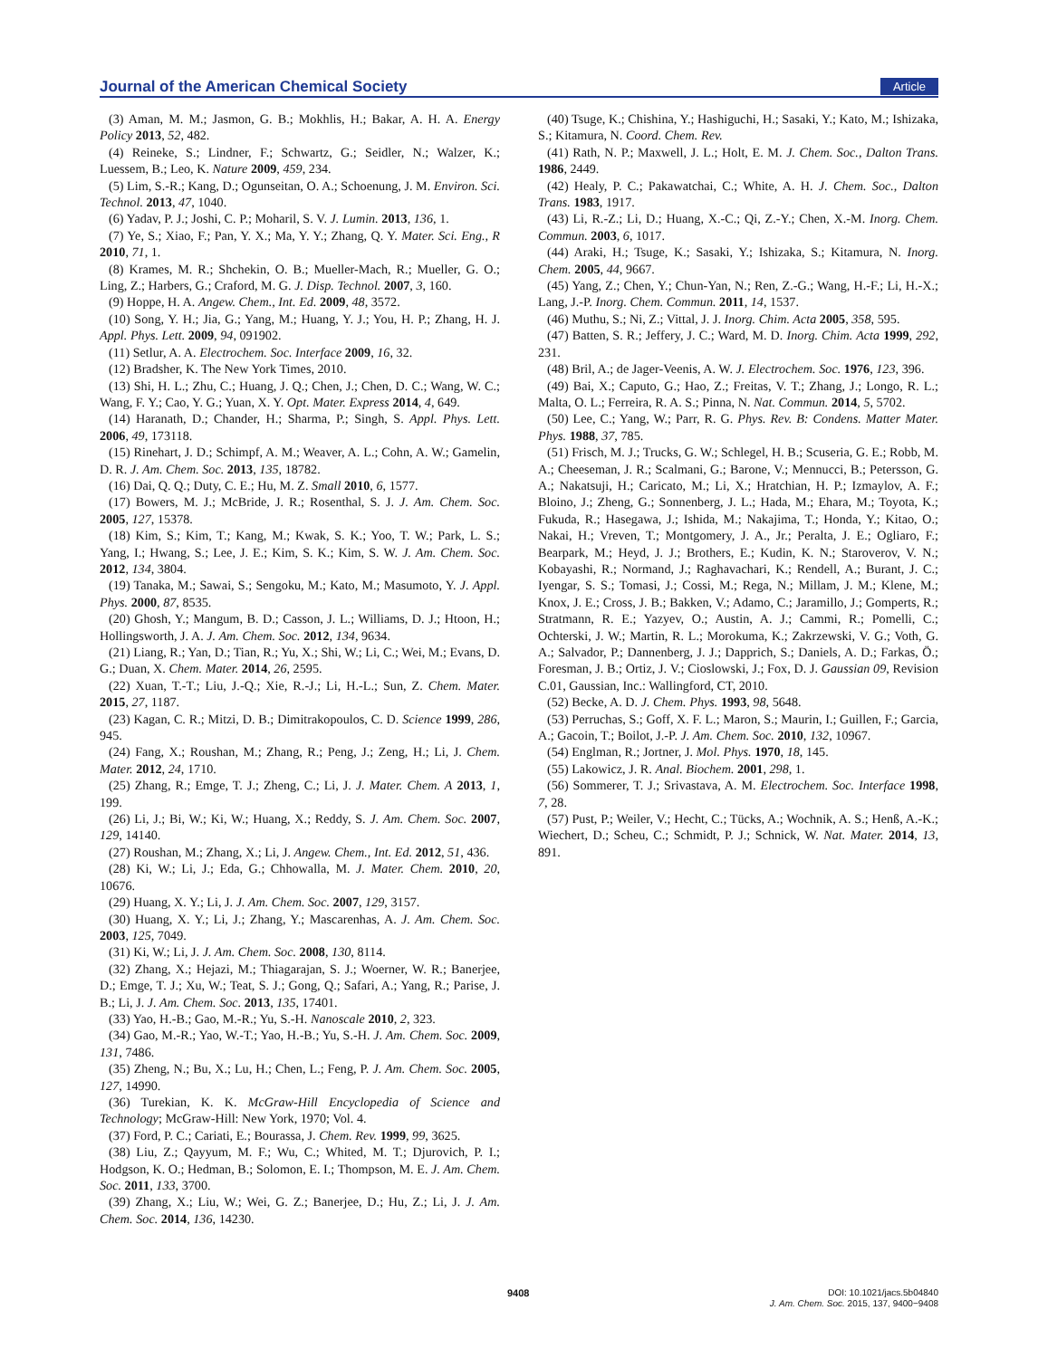Journal of the American Chemical Society Article
(3) Aman, M. M.; Jasmon, G. B.; Mokhlis, H.; Bakar, A. H. A. Energy Policy 2013, 52, 482.
(4) Reineke, S.; Lindner, F.; Schwartz, G.; Seidler, N.; Walzer, K.; Luessem, B.; Leo, K. Nature 2009, 459, 234.
(5) Lim, S.-R.; Kang, D.; Ogunseitan, O. A.; Schoenung, J. M. Environ. Sci. Technol. 2013, 47, 1040.
(6) Yadav, P. J.; Joshi, C. P.; Moharil, S. V. J. Lumin. 2013, 136, 1.
(7) Ye, S.; Xiao, F.; Pan, Y. X.; Ma, Y. Y.; Zhang, Q. Y. Mater. Sci. Eng., R 2010, 71, 1.
(8) Krames, M. R.; Shchekin, O. B.; Mueller-Mach, R.; Mueller, G. O.; Ling, Z.; Harbers, G.; Craford, M. G. J. Disp. Technol. 2007, 3, 160.
(9) Hoppe, H. A. Angew. Chem., Int. Ed. 2009, 48, 3572.
(10) Song, Y. H.; Jia, G.; Yang, M.; Huang, Y. J.; You, H. P.; Zhang, H. J. Appl. Phys. Lett. 2009, 94, 091902.
(11) Setlur, A. A. Electrochem. Soc. Interface 2009, 16, 32.
(12) Bradsher, K. The New York Times, 2010.
(13) Shi, H. L.; Zhu, C.; Huang, J. Q.; Chen, J.; Chen, D. C.; Wang, W. C.; Wang, F. Y.; Cao, Y. G.; Yuan, X. Y. Opt. Mater. Express 2014, 4, 649.
(14) Haranath, D.; Chander, H.; Sharma, P.; Singh, S. Appl. Phys. Lett. 2006, 49, 173118.
(15) Rinehart, J. D.; Schimpf, A. M.; Weaver, A. L.; Cohn, A. W.; Gamelin, D. R. J. Am. Chem. Soc. 2013, 135, 18782.
(16) Dai, Q. Q.; Duty, C. E.; Hu, M. Z. Small 2010, 6, 1577.
(17) Bowers, M. J.; McBride, J. R.; Rosenthal, S. J. J. Am. Chem. Soc. 2005, 127, 15378.
(18) Kim, S.; Kim, T.; Kang, M.; Kwak, S. K.; Yoo, T. W.; Park, L. S.; Yang, I.; Hwang, S.; Lee, J. E.; Kim, S. K.; Kim, S. W. J. Am. Chem. Soc. 2012, 134, 3804.
(19) Tanaka, M.; Sawai, S.; Sengoku, M.; Kato, M.; Masumoto, Y. J. Appl. Phys. 2000, 87, 8535.
(20) Ghosh, Y.; Mangum, B. D.; Casson, J. L.; Williams, D. J.; Htoon, H.; Hollingsworth, J. A. J. Am. Chem. Soc. 2012, 134, 9634.
(21) Liang, R.; Yan, D.; Tian, R.; Yu, X.; Shi, W.; Li, C.; Wei, M.; Evans, D. G.; Duan, X. Chem. Mater. 2014, 26, 2595.
(22) Xuan, T.-T.; Liu, J.-Q.; Xie, R.-J.; Li, H.-L.; Sun, Z. Chem. Mater. 2015, 27, 1187.
(23) Kagan, C. R.; Mitzi, D. B.; Dimitrakopoulos, C. D. Science 1999, 286, 945.
(24) Fang, X.; Roushan, M.; Zhang, R.; Peng, J.; Zeng, H.; Li, J. Chem. Mater. 2012, 24, 1710.
(25) Zhang, R.; Emge, T. J.; Zheng, C.; Li, J. J. Mater. Chem. A 2013, 1, 199.
(26) Li, J.; Bi, W.; Ki, W.; Huang, X.; Reddy, S. J. Am. Chem. Soc. 2007, 129, 14140.
(27) Roushan, M.; Zhang, X.; Li, J. Angew. Chem., Int. Ed. 2012, 51, 436.
(28) Ki, W.; Li, J.; Eda, G.; Chhowalla, M. J. Mater. Chem. 2010, 20, 10676.
(29) Huang, X. Y.; Li, J. J. Am. Chem. Soc. 2007, 129, 3157.
(30) Huang, X. Y.; Li, J.; Zhang, Y.; Mascarenhas, A. J. Am. Chem. Soc. 2003, 125, 7049.
(31) Ki, W.; Li, J. J. Am. Chem. Soc. 2008, 130, 8114.
(32) Zhang, X.; Hejazi, M.; Thiagarajan, S. J.; Woerner, W. R.; Banerjee, D.; Emge, T. J.; Xu, W.; Teat, S. J.; Gong, Q.; Safari, A.; Yang, R.; Parise, J. B.; Li, J. J. Am. Chem. Soc. 2013, 135, 17401.
(33) Yao, H.-B.; Gao, M.-R.; Yu, S.-H. Nanoscale 2010, 2, 323.
(34) Gao, M.-R.; Yao, W.-T.; Yao, H.-B.; Yu, S.-H. J. Am. Chem. Soc. 2009, 131, 7486.
(35) Zheng, N.; Bu, X.; Lu, H.; Chen, L.; Feng, P. J. Am. Chem. Soc. 2005, 127, 14990.
(36) Turekian, K. K. McGraw-Hill Encyclopedia of Science and Technology; McGraw-Hill: New York, 1970; Vol. 4.
(37) Ford, P. C.; Cariati, E.; Bourassa, J. Chem. Rev. 1999, 99, 3625.
(38) Liu, Z.; Qayyum, M. F.; Wu, C.; Whited, M. T.; Djurovich, P. I.; Hodgson, K. O.; Hedman, B.; Solomon, E. I.; Thompson, M. E. J. Am. Chem. Soc. 2011, 133, 3700.
(39) Zhang, X.; Liu, W.; Wei, G. Z.; Banerjee, D.; Hu, Z.; Li, J. J. Am. Chem. Soc. 2014, 136, 14230.
(40) Tsuge, K.; Chishina, Y.; Hashiguchi, H.; Sasaki, Y.; Kato, M.; Ishizaka, S.; Kitamura, N. Coord. Chem. Rev.
(41) Rath, N. P.; Maxwell, J. L.; Holt, E. M. J. Chem. Soc., Dalton Trans. 1986, 2449.
(42) Healy, P. C.; Pakawatchai, C.; White, A. H. J. Chem. Soc., Dalton Trans. 1983, 1917.
(43) Li, R.-Z.; Li, D.; Huang, X.-C.; Qi, Z.-Y.; Chen, X.-M. Inorg. Chem. Commun. 2003, 6, 1017.
(44) Araki, H.; Tsuge, K.; Sasaki, Y.; Ishizaka, S.; Kitamura, N. Inorg. Chem. 2005, 44, 9667.
(45) Yang, Z.; Chen, Y.; Chun-Yan, N.; Ren, Z.-G.; Wang, H.-F.; Li, H.-X.; Lang, J.-P. Inorg. Chem. Commun. 2011, 14, 1537.
(46) Muthu, S.; Ni, Z.; Vittal, J. J. Inorg. Chim. Acta 2005, 358, 595.
(47) Batten, S. R.; Jeffery, J. C.; Ward, M. D. Inorg. Chim. Acta 1999, 292, 231.
(48) Bril, A.; de Jager-Veenis, A. W. J. Electrochem. Soc. 1976, 123, 396.
(49) Bai, X.; Caputo, G.; Hao, Z.; Freitas, V. T.; Zhang, J.; Longo, R. L.; Malta, O. L.; Ferreira, R. A. S.; Pinna, N. Nat. Commun. 2014, 5, 5702.
(50) Lee, C.; Yang, W.; Parr, R. G. Phys. Rev. B: Condens. Matter Mater. Phys. 1988, 37, 785.
(51) Frisch, M. J.; Trucks, G. W.; Schlegel, H. B.; Scuseria, G. E.; Robb, M. A.; Cheeseman, J. R.; Scalmani, G.; Barone, V.; Mennucci, B.; Petersson, G. A.; Nakatsuji, H.; Caricato, M.; Li, X.; Hratchian, H. P.; Izmaylov, A. F.; Bloino, J.; Zheng, G.; Sonnenberg, J. L.; Hada, M.; Ehara, M.; Toyota, K.; Fukuda, R.; Hasegawa, J.; Ishida, M.; Nakajima, T.; Honda, Y.; Kitao, O.; Nakai, H.; Vreven, T.; Montgomery, J. A., Jr.; Peralta, J. E.; Ogliaro, F.; Bearpark, M.; Heyd, J. J.; Brothers, E.; Kudin, K. N.; Staroverov, V. N.; Kobayashi, R.; Normand, J.; Raghavachari, K.; Rendell, A.; Burant, J. C.; Iyengar, S. S.; Tomasi, J.; Cossi, M.; Rega, N.; Millam, J. M.; Klene, M.; Knox, J. E.; Cross, J. B.; Bakken, V.; Adamo, C.; Jaramillo, J.; Gomperts, R.; Stratmann, R. E.; Yazyev, O.; Austin, A. J.; Cammi, R.; Pomelli, C.; Ochterski, J. W.; Martin, R. L.; Morokuma, K.; Zakrzewski, V. G.; Voth, G. A.; Salvador, P.; Dannenberg, J. J.; Dapprich, S.; Daniels, A. D.; Farkas, Ö.; Foresman, J. B.; Ortiz, J. V.; Cioslowski, J.; Fox, D. J. Gaussian 09, Revision C.01, Gaussian, Inc.: Wallingford, CT, 2010.
(52) Becke, A. D. J. Chem. Phys. 1993, 98, 5648.
(53) Perruchas, S.; Goff, X. F. L.; Maron, S.; Maurin, I.; Guillen, F.; Garcia, A.; Gacoin, T.; Boilot, J.-P. J. Am. Chem. Soc. 2010, 132, 10967.
(54) Englman, R.; Jortner, J. Mol. Phys. 1970, 18, 145.
(55) Lakowicz, J. R. Anal. Biochem. 2001, 298, 1.
(56) Sommerer, T. J.; Srivastava, A. M. Electrochem. Soc. Interface 1998, 7, 28.
(57) Pust, P.; Weiler, V.; Hecht, C.; Tücks, A.; Wochnik, A. S.; Henß, A.-K.; Wiechert, D.; Scheu, C.; Schmidt, P. J.; Schnick, W. Nat. Mater. 2014, 13, 891.
9408
DOI: 10.1021/jacs.5b04840
J. Am. Chem. Soc. 2015, 137, 9400−9408